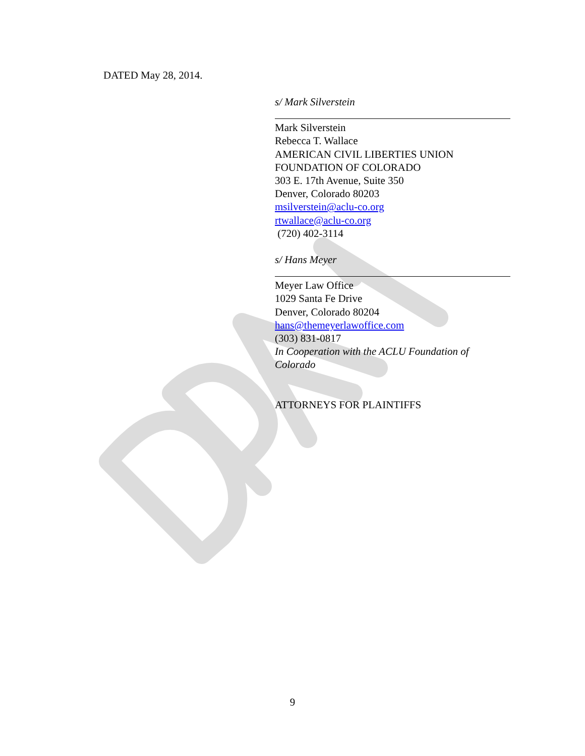DATED May 28, 2014.
s/ Mark Silverstein
Mark Silverstein
Rebecca T. Wallace
AMERICAN CIVIL LIBERTIES UNION
FOUNDATION OF COLORADO
303 E. 17th Avenue, Suite 350
Denver, Colorado 80203
msilverstein@aclu-co.org
rtwallace@aclu-co.org
(720) 402-3114
s/ Hans Meyer
Meyer Law Office
1029 Santa Fe Drive
Denver, Colorado 80204
hans@themeyerlawoffice.com
(303) 831-0817
In Cooperation with the ACLU Foundation of Colorado
ATTORNEYS FOR PLAINTIFFS
9